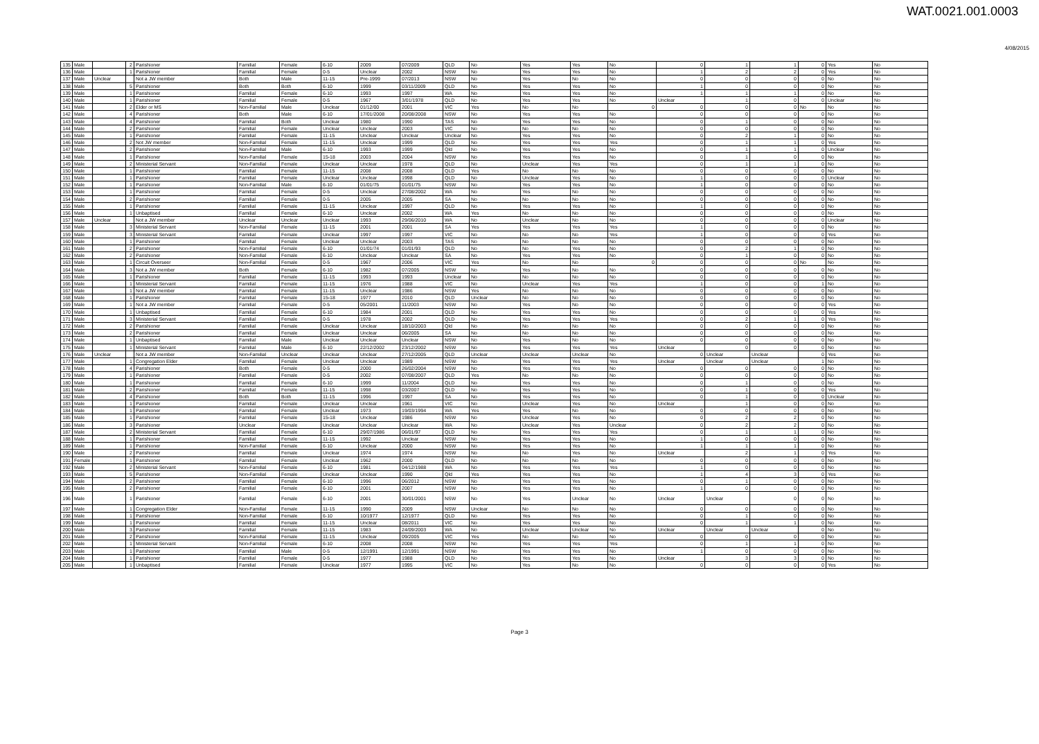WAT.0021.001.0003
4/08/2015
| 135 | Male | | 2 | Parishioner | Familial | Female | 6-10 | 2009 | 07/2009 | QLD | No | Yes | Yes | No | 0 | 1 | 1 | 0 | Yes | No |
| 136 | Male | | 1 | Parishioner | Familial | Female | 0-5 | Unclear | 2002 | NSW | No | Yes | Yes | No | 1 | 2 | 2 | 0 | Yes | No |
| 137 | Male | Unclear | | Not a JW member | Both | Male | 11-15 | Pre-1999 | 07/2013 | NSW | No | Yes | No | No | 0 | 0 | 0 | 0 | No | No |
| 138 | Male | | 5 | Parishioner | Both | Both | 6-10 | 1999 | 03/11/2009 | QLD | No | Yes | Yes | No | 1 | 0 | 0 | 0 | No | No |
| 139 | Male | | 1 | Parishioner | Familial | Female | 6-10 | 1993 | 1997 | WA | No | Yes | Yes | No | 1 | 1 | 1 | 0 | No | No |
| 140 | Male | | 1 | Parishioner | Familial | Female | 0-5 | 1967 | 3/01/1978 | QLD | No | Yes | Yes | No | Unclear | 1 | 0 | 0 | Unclear | No |
| 141 | Male | | 2 | Elder or MS | Non-Familial | Male | Unclear | 01/12/00 | 2001 | VIC | Yes | No | No | 0 | 0 | 0 | 0 | No | No | No |
| 142 | Male | | 4 | Parishioner | Both | Male | 6-10 | 17/01/2008 | 20/08/2008 | NSW | No | Yes | Yes | No | 0 | 0 | 0 | 0 | No | No |
| 143 | Male | | 4 | Parishioner | Familial | Both | Unclear | 1980 | 1990 | TAS | No | Yes | Yes | No | 0 | 1 | 0 | 0 | No | No |
| 144 | Male | | 2 | Parishioner | Familial | Female | Unclear | Unclear | 2003 | VIC | No | No | No | No | 0 | 0 | 0 | 0 | No | No |
| 145 | Male | | 1 | Parishioner | Familial | Female | 11-15 | Unclear | Unclear | Unclear | No | Yes | Yes | No | 0 | 2 | 1 | 0 | No | No |
| 146 | Male | | 2 | Not JW member | Non-Familial | Female | 11-15 | Unclear | 1999 | QLD | No | Yes | Yes | Yes | 0 | 1 | 1 | 0 | Yes | No |
| 147 | Male | | 2 | Parishioner | Non-Familial | Male | 6-10 | 1993 | 1999 | Qld | No | Yes | Yes | No | 0 | 1 | 1 | 0 | Unclear | No |
| 148 | Male | | 1 | Parishioner | Non-Familial | Female | 15-18 | 2003 | 2004 | NSW | No | Yes | Yes | No | 0 | 1 | 0 | 0 | No | No |
| 149 | Male | | 2 | Ministerial Servant | Non-Familial | Female | Unclear | Unclear | 1978 | QLD | No | Unclear | Yes | Yes | 0 | 1 | 1 | 0 | No | No |
| 150 | Male | | 1 | Parishioner | Familial | Female | 11-15 | 2008 | 2008 | QLD | Yes | No | No | No | 0 | 0 | 0 | 0 | No | No |
| 151 | Male | | 1 | Parishioner | Familial | Female | Unclear | Unclear | 1998 | QLD | No | Unclear | Yes | No | 1 | 0 | 0 | 0 | Unclear | No |
| 152 | Male | | 1 | Parishioner | Non-Familial | Male | 6-10 | 01/01/75 | 01/01/75 | NSW | No | Yes | Yes | No | 1 | 0 | 0 | 0 | No | No |
| 153 | Male | | 1 | Parishioner | Familial | Female | 0-5 | Unclear | 27/08/2002 | WA | No | Yes | No | No | 0 | 0 | 0 | 0 | No | No |
| 154 | Male | | 2 | Parishioner | Familial | Female | 0-5 | 2005 | 2005 | SA | No | No | No | No | 0 | 0 | 0 | 0 | No | No |
| 155 | Male | | 1 | Parishioner | Familial | Female | 11-15 | Unclear | 1997 | QLD | No | Yes | Yes | No | 1 | 0 | 0 | 0 | No | No |
| 156 | Male | | 1 | Unbaptised | Familial | Female | 6-10 | Unclear | 2002 | WA | Yes | No | No | No | 0 | 0 | 0 | 0 | No | No |
| 157 | Male | Unclear | | Not a JW member | Unclear | Unclear | Unclear | 1993 | 29/06/2010 | WA | No | Unclear | No | No | 0 | 0 | 0 | 0 | Unclear | No |
| 158 | Male | | 3 | Ministerial Servant | Non-Familial | Female | 11-15 | 2001 | 2001 | SA | Yes | Yes | Yes | Yes | 1 | 0 | 0 | 0 | No | No |
| 159 | Male | | 3 | Ministerial Servant | Familial | Female | Unclear | 1997 | 1997 | VIC | No | No | No | Yes | 1 | 0 | 0 | 0 | Yes | No |
| 160 | Male | | 1 | Parishioner | Familial | Female | Unclear | Unclear | 2003 | TAS | No | No | No | No | 0 | 0 | 0 | 0 | No | No |
| 161 | Male | | 2 | Parishioner | Non-Familial | Female | 6-10 | 01/01/74 | 01/01/93 | QLD | No | No | Yes | No | 0 | 2 | 1 | 0 | No | No |
| 162 | Male | | 2 | Parishioner | Non-Familial | Female | 6-10 | Unclear | Unclear | SA | No | Yes | Yes | No | 0 | 1 | 0 | 0 | No | No |
| 163 | Male | | 1 | Circuit Overseer | Non-Familial | Female | 0-5 | 1967 | 2006 | VIC | Yes | No | No | 0 | 0 | 0 | 0 | No | No | No |
| 164 | Male | | 3 | Not a JW member | Both | Female | 6-10 | 1982 | 07/2005 | NSW | No | Yes | No | No | 0 | 0 | 0 | 0 | No | No |
| 165 | Male | | 1 | Parishioner | Familial | Female | 11-15 | 1993 | 1993 | Unclear | No | No | No | No | 0 | 0 | 0 | 0 | No | No |
| 166 | Male | | 1 | Ministerial Servant | Familial | Female | 11-15 | 1976 | 1988 | VIC | No | Unclear | Yes | Yes | 1 | 0 | 0 | 1 | No | No |
| 167 | Male | | 1 | Not a JW member | Familial | Female | 11-15 | Unclear | 1986 | NSW | Yes | No | No | No | 0 | 0 | 0 | 0 | No | No |
| 168 | Male | | 1 | Parishioner | Familial | Female | 15-18 | 1977 | 2010 | QLD | Unclear | No | No | No | 0 | 0 | 0 | 0 | No | No |
| 169 | Male | | 1 | Not a JW member | Familial | Female | 0-5 | 05/2001 | 11/2003 | NSW | No | Yes | No | No | 0 | 0 | 0 | 0 | Yes | No |
| 170 | Male | | 1 | Unbaptised | Familial | Female | 6-10 | 1984 | 2001 | QLD | No | Yes | Yes | No | 0 | 0 | 0 | 0 | Yes | No |
| 171 | Male | | 3 | Ministerial Servant | Familial | Female | 0-5 | 1978 | 2002 | QLD | No | Yes | Yes | Yes | 0 | 2 | 1 | 0 | Yes | No |
| 172 | Male | | 2 | Parishioner | Familial | Female | Unclear | Unclear | 18/10/2003 | Qld | No | No | No | No | 0 | 0 | 0 | 0 | No | No |
| 173 | Male | | 2 | Parishioner | Familial | Female | Unclear | Unclear | 06/2005 | SA | No | No | No | No | 0 | 0 | 0 | 0 | No | No |
| 174 | Male | | 1 | Unbaptised | Familial | Male | Unclear | Unclear | Unclear | NSW | No | Yes | No | No | 0 | 0 | 0 | 0 | No | No |
| 175 | Male | | 1 | Ministerial Servant | Familial | Male | 6-10 | 22/12/2002 | 23/12/2002 | NSW | No | Yes | Yes | Yes | Unclear | 0 | 0 | 0 | No | No |
| 176 | Male | Unclear | | Not a JW member | Non-Familial | Unclear | Unclear | Unclear | 27/12/2005 | QLD | Unclear | Unclear | Unclear | No | 0 | Unclear | Unclear | 0 | Yes | No |
| 177 | Male | | 1 | Congregation Elder | Familial | Female | Unclear | Unclear | 1989 | NSW | No | Yes | Yes | Yes | Unclear | Unclear | Unclear | 1 | No | No |
| 178 | Male | | 4 | Parishioner | Both | Female | 0-5 | 2000 | 26/02/2004 | NSW | No | Yes | Yes | No | 0 | 0 | 0 | 0 | No | No |
| 179 | Male | | 1 | Parishioner | Familial | Female | 0-5 | 2002 | 07/08/2007 | QLD | Yes | No | No | No | 0 | 0 | 0 | 0 | No | No |
| 180 | Male | | 1 | Parishioner | Familial | Female | 6-10 | 1999 | 11/2004 | QLD | No | Yes | Yes | No | 0 | 1 | 0 | 0 | No | No |
| 181 | Male | | 2 | Parishioner | Familial | Female | 11-15 | 1998 | 03/2007 | QLD | No | Yes | Yes | No | 0 | 1 | 0 | 0 | Yes | No |
| 182 | Male | | 4 | Parishioner | Both | Both | 11-15 | 1996 | 1997 | SA | No | Yes | Yes | No | 0 | 1 | 0 | 0 | Unclear | No |
| 183 | Male | | 1 | Parishioner | Familial | Female | Unclear | Unclear | 1961 | VIC | No | Unclear | Yes | No | Unclear | 1 | 0 | 0 | No | No |
| 184 | Male | | 1 | Parishioner | Familial | Female | Unclear | 1973 | 19/03/1994 | WA | Yes | Yes | No | No | 0 | 0 | 0 | 0 | No | No |
| 185 | Male | | 1 | Parishioner | Familial | Female | 15-18 | Unclear | 1986 | NSW | No | Unclear | Yes | No | 0 | 2 | 2 | 0 | No | No |
| 186 | Male | | 3 | Parishioner | Unclear | Female | Unclear | Unclear | Unclear | WA | No | Unclear | Yes | Unclear | 0 | 2 | 2 | 0 | No | No |
| 187 | Male | | 2 | Ministerial Servant | Familial | Female | 6-10 | 29/07/1986 | 06/01/97 | QLD | No | Yes | Yes | Yes | 0 | 1 | 1 | 0 | No | No |
| 188 | Male | | 1 | Parishioner | Familial | Female | 11-15 | 1992 | Unclear | NSW | No | Yes | Yes | No | 1 | 0 | 0 | 0 | No | No |
| 189 | Male | | 1 | Parishioner | Non-Familial | Female | 6-10 | Unclear | 2000 | NSW | No | Yes | Yes | No | 1 | 1 | 1 | 0 | No | No |
| 190 | Male | | 2 | Parishioner | Familial | Female | Unclear | 1974 | 1974 | NSW | No | No | Yes | No | Unclear | 2 | 1 | 0 | Yes | No |
| 191 | Female | | 1 | Parishioner | Familial | Female | Unclear | 1962 | 2000 | QLD | No | No | No | No | 0 | 0 | 0 | 0 | No | No |
| 192 | Male | | 2 | Ministerial Servant | Non-Familial | Female | 6-10 | 1981 | 04/12/1988 | WA | No | Yes | Yes | Yes | 1 | 0 | 0 | 0 | No | No |
| 193 | Male | | 5 | Parishioner | Non-Familial | Female | Unclear | Unclear | 1990 | Qld | Yes | Yes | Yes | No | 1 | 4 | 3 | 0 | Yes | No |
| 194 | Male | | 2 | Parishioner | Familial | Female | 6-10 | 1996 | 06/2012 | NSW | No | Yes | Yes | No | 0 | 1 | 0 | 0 | No | No |
| 195 | Male | | 2 | Parishioner | Familial | Female | 6-10 | 2001 | 2007 | NSW | No | Yes | Yes | No | 1 | 0 | 0 | 0 | No | No |
| 196 | Male | | 1 | Parishioner | Familial | Female | 6-10 | 2001 | 30/01/2001 | NSW | No | Yes | Unclear | No | Unclear | Unclear | 0 | 0 | No | No |
| 197 | Male | | 1 | Congregation Elder | Non-Familial | Female | 11-15 | 1990 | 2009 | NSW | Unclear | No | No | No | 0 | 0 | 0 | 0 | No | No |
| 198 | Male | | 1 | Parishioner | Non-Familial | Female | 6-10 | 10/1977 | 12/1977 | QLD | No | Yes | Yes | No | 0 | 1 | 0 | 0 | No | No |
| 199 | Male | | 1 | Parishioner | Familial | Female | 11-15 | Unclear | 08/2011 | VIC | No | Yes | Yes | No | 0 | 1 | 1 | 0 | No | No |
| 200 | Male | | 3 | Parishioner | Familial | Female | 11-15 | 1983 | 24/09/2003 | WA | No | Unclear | Unclear | No | Unclear | Unclear | Unclear | 0 | No | No |
| 201 | Male | | 2 | Parishioner | Non-Familial | Female | 11-15 | Unclear | 09/2005 | VIC | Yes | No | No | No | 0 | 0 | 0 | 0 | No | No |
| 202 | Male | | 1 | Ministerial Servant | Non-Familial | Female | 6-10 | 2008 | 2008 | NSW | No | Yes | Yes | Yes | 0 | 1 | 1 | 0 | No | No |
| 203 | Male | | 1 | Parishioner | Familial | Male | 0-5 | 12/1991 | 12/1991 | NSW | No | Yes | Yes | No | 1 | 0 | 0 | 0 | No | No |
| 204 | Male | | 1 | Parishioner | Familial | Female | 0-5 | 1977 | 1988 | QLD | No | Yes | Yes | No | Unclear | 3 | 3 | 0 | No | No |
| 205 | Male | | 1 | Unbaptised | Familial | Female | Unclear | 1977 | 1995 | VIC | No | Yes | No | No | 0 | 0 | 0 | 0 | Yes | No |
Page 3